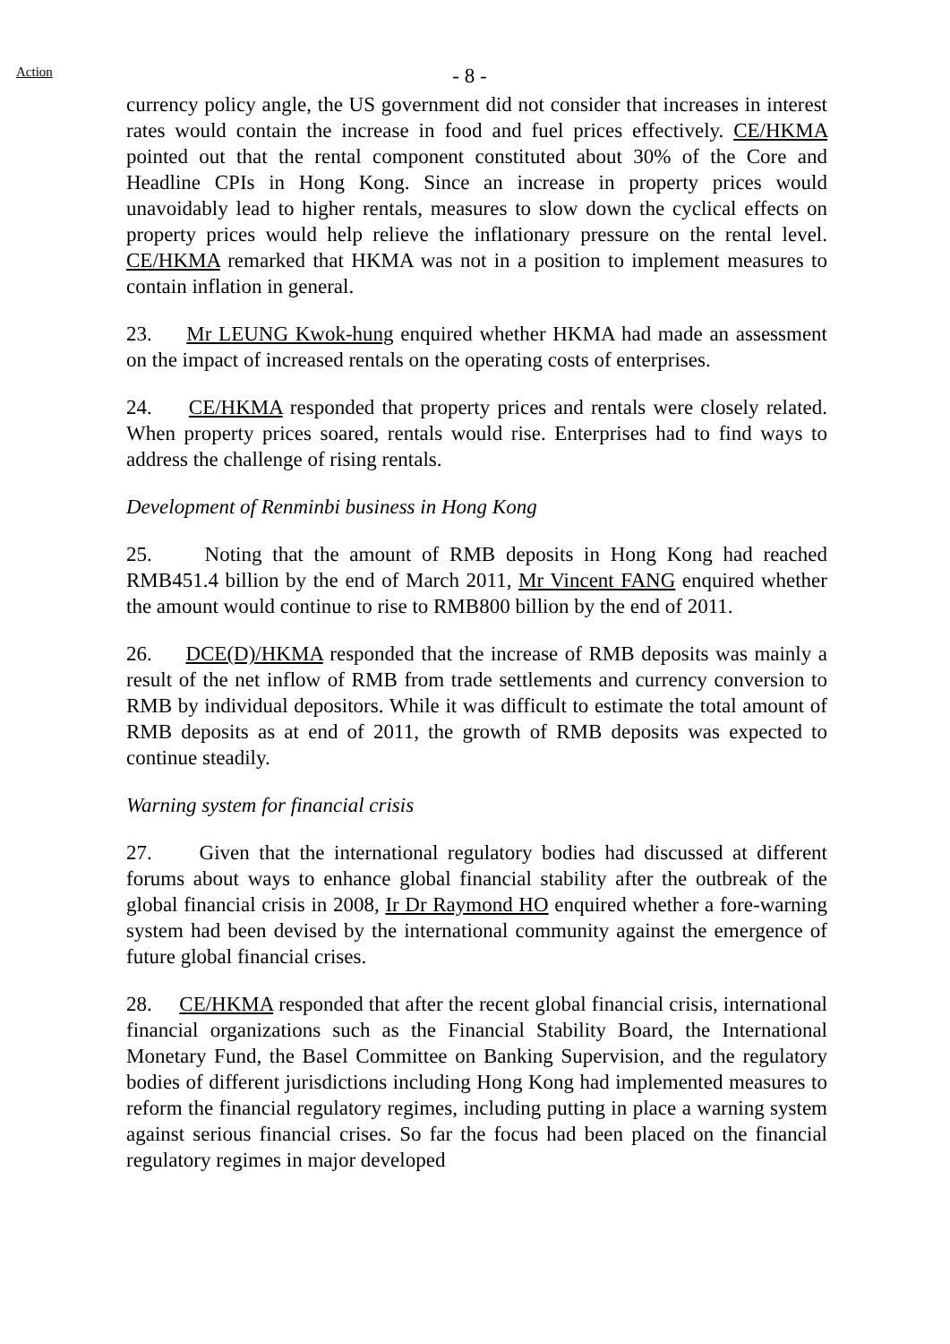Action
- 8 -
currency policy angle, the US government did not consider that increases in interest rates would contain the increase in food and fuel prices effectively. CE/HKMA pointed out that the rental component constituted about 30% of the Core and Headline CPIs in Hong Kong. Since an increase in property prices would unavoidably lead to higher rentals, measures to slow down the cyclical effects on property prices would help relieve the inflationary pressure on the rental level. CE/HKMA remarked that HKMA was not in a position to implement measures to contain inflation in general.
23. Mr LEUNG Kwok-hung enquired whether HKMA had made an assessment on the impact of increased rentals on the operating costs of enterprises.
24. CE/HKMA responded that property prices and rentals were closely related. When property prices soared, rentals would rise. Enterprises had to find ways to address the challenge of rising rentals.
Development of Renminbi business in Hong Kong
25. Noting that the amount of RMB deposits in Hong Kong had reached RMB451.4 billion by the end of March 2011, Mr Vincent FANG enquired whether the amount would continue to rise to RMB800 billion by the end of 2011.
26. DCE(D)/HKMA responded that the increase of RMB deposits was mainly a result of the net inflow of RMB from trade settlements and currency conversion to RMB by individual depositors. While it was difficult to estimate the total amount of RMB deposits as at end of 2011, the growth of RMB deposits was expected to continue steadily.
Warning system for financial crisis
27. Given that the international regulatory bodies had discussed at different forums about ways to enhance global financial stability after the outbreak of the global financial crisis in 2008, Ir Dr Raymond HO enquired whether a fore-warning system had been devised by the international community against the emergence of future global financial crises.
28. CE/HKMA responded that after the recent global financial crisis, international financial organizations such as the Financial Stability Board, the International Monetary Fund, the Basel Committee on Banking Supervision, and the regulatory bodies of different jurisdictions including Hong Kong had implemented measures to reform the financial regulatory regimes, including putting in place a warning system against serious financial crises. So far the focus had been placed on the financial regulatory regimes in major developed